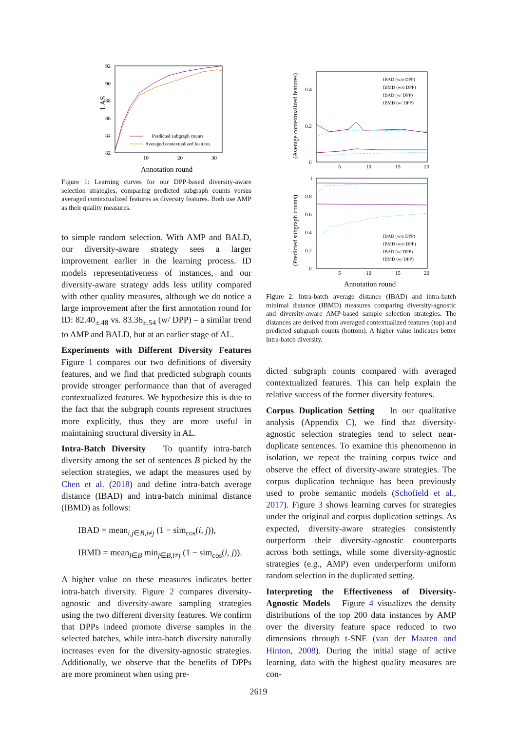92
90
88
86
84
82
LAS
10
20
30
Predicted subgraph counts
Averaged contextualized features
Annotation round
Figure 1: Learning curves for our DPP-based diversity-aware selection strategies, comparing predicted subgraph counts versus averaged contextualized features as diversity features. Both use AMP as their quality measures.
to simple random selection. With AMP and BALD, our diversity-aware strategy sees a larger improvement earlier in the learning process. ID models representativeness of instances, and our diversity-aware strategy adds less utility compared with other quality measures, although we do notice a large improvement after the first annotation round for ID: 82.40<sub>±.48</sub> vs. 83.36<sub>±.54</sub> (w/ DPP) – a similar trend to AMP and BALD, but at an earlier stage of AL.
Experiments with Different Diversity Features Figure 1 compares our two definitions of diversity features, and we find that predicted subgraph counts provide stronger performance than that of averaged contextualized features. We hypothesize this is due to the fact that the subgraph counts represent structures more explicitly, thus they are more useful in maintaining structural diversity in AL.
Intra-Batch Diversity To quantify intra-batch diversity among the set of sentences B picked by the selection strategies, we adapt the measures used by Chen et al. (2018) and define intra-batch average distance (IBAD) and intra-batch minimal distance (IBMD) as follows:
IBAD = mean<sub>i,j∈B,i≠j</sub> (1 − sim<sub>cos</sub>(i, j)),
IBMD = mean<sub>i∈B</sub> min<sub>j∈B,i≠j</sub> (1 − sim<sub>cos</sub>(i, j)).
A higher value on these measures indicates better intra-batch diversity. Figure 2 compares diversity-agnostic and diversity-aware sampling strategies using the two different diversity features. We confirm that DPPs indeed promote diverse samples in the selected batches, while intra-batch diversity naturally increases even for the diversity-agnostic strategies. Additionally, we observe that the benefits of DPPs are more prominent when using pre-
(Average contextualized features)
(Predicted subgraph counts)
0.4
0.2
0
1
0.8
0.6
0.4
0.2
0
5
10
15
20
5
10
15
20
IBAD (w/o DPP)
IBMD (w/o DPP)
IBAD (w/ DPP)
IBMD (w/ DPP)
IBAD (w/o DPP)
IBMD (w/o DPP)
IBAD (w/ DPP)
IBMD (w/ DPP)
Annotation round
Figure 2: Intra-batch average distance (IBAD) and intra-batch minimal distance (IBMD) measures comparing diversity-agnostic and diversity-aware AMP-based sample selection strategies. The distances are derived from averaged contextualized features (top) and predicted subgraph counts (bottom). A higher value indicates better intra-batch diversity.
dicted subgraph counts compared with averaged contextualized features. This can help explain the relative success of the former diversity features.
Corpus Duplication Setting In our qualitative analysis (Appendix C), we find that diversity-agnostic selection strategies tend to select near-duplicate sentences. To examine this phenomenon in isolation, we repeat the training corpus twice and observe the effect of diversity-aware strategies. The corpus duplication technique has been previously used to probe semantic models (Schofield et al., 2017). Figure 3 shows learning curves for strategies under the original and corpus duplication settings. As expected, diversity-aware strategies consistently outperform their diversity-agnostic counterparts across both settings, while some diversity-agnostic strategies (e.g., AMP) even underperform uniform random selection in the duplicated setting.
Interpreting the Effectiveness of Diversity-Agnostic Models Figure 4 visualizes the density distributions of the top 200 data instances by AMP over the diversity feature space reduced to two dimensions through t-SNE (van der Maaten and Hinton, 2008). During the initial stage of active learning, data with the highest quality measures are con-
2619